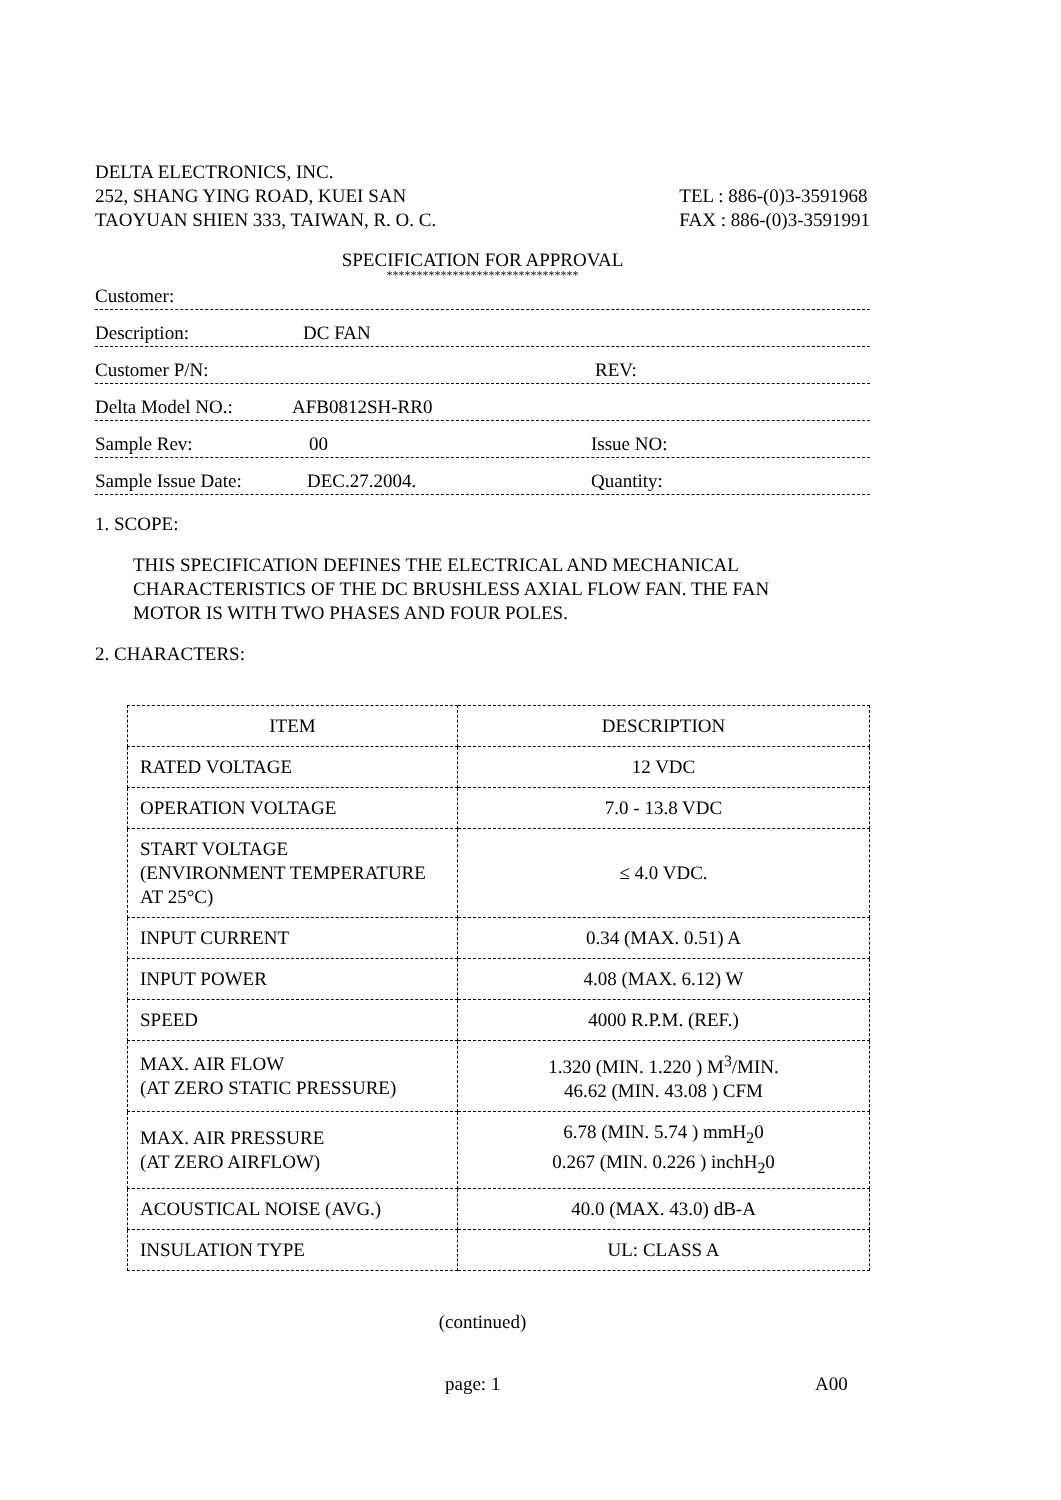DELTA ELECTRONICS, INC.
252, SHANG YING ROAD, KUEI SAN
TAOYUAN SHIEN 333, TAIWAN, R. O. C.
TEL : 886-(0)3-3591968
FAX : 886-(0)3-3591991
SPECIFICATION FOR APPROVAL
********************************
Customer:
Description: DC FAN
Customer P/N: REV:
Delta Model NO.: AFB0812SH-RR0
Sample Rev: 00 Issue NO:
Sample Issue Date: DEC.27.2004. Quantity:
1. SCOPE:
THIS SPECIFICATION DEFINES THE ELECTRICAL AND MECHANICAL
CHARACTERISTICS OF THE DC BRUSHLESS AXIAL FLOW FAN. THE FAN
MOTOR IS WITH TWO PHASES AND FOUR POLES.
2. CHARACTERS:
| ITEM | DESCRIPTION |
| RATED VOLTAGE | 12 VDC |
| OPERATION VOLTAGE | 7.0 - 13.8 VDC |
| START VOLTAGE (ENVIRONMENT TEMPERATURE AT 25°C) | ≤ 4.0 VDC. |
| INPUT CURRENT | 0.34 (MAX. 0.51) A |
| INPUT POWER | 4.08 (MAX. 6.12) W |
| SPEED | 4000 R.P.M. (REF.) |
| MAX. AIR FLOW (AT ZERO STATIC PRESSURE) | 1.320 (MIN. 1.220 ) M<sup>3</sup>/MIN. 46.62 (MIN. 43.08 ) CFM |
| MAX. AIR PRESSURE (AT ZERO AIRFLOW) | 6.78 (MIN. 5.74 ) mmH<sub>2</sub>0 0.267 (MIN. 0.226 ) inchH<sub>2</sub>0 |
| ACOUSTICAL NOISE (AVG.) | 40.0 (MAX. 43.0) dB-A |
| INSULATION TYPE | UL: CLASS A |
(continued)
page: 1 A00